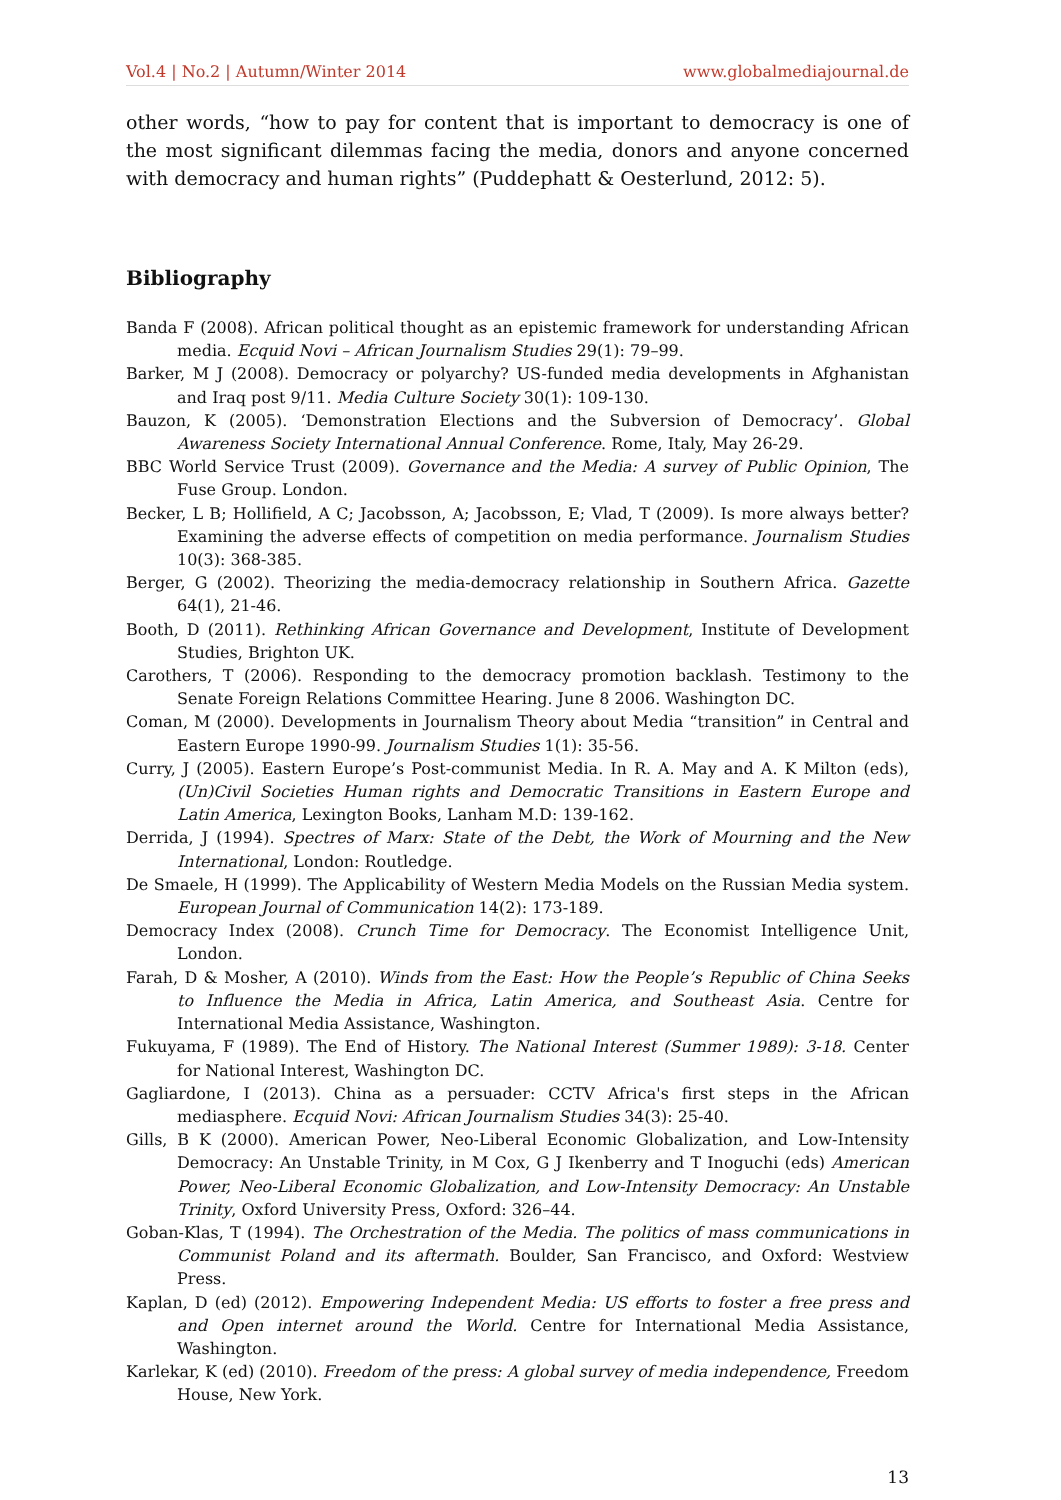Vol.4 | No.2 | Autumn/Winter 2014 www.globalmediajournal.de
other words, “how to pay for content that is important to democracy is one of the most significant dilemmas facing the media, donors and anyone concerned with democracy and human rights” (Puddephatt & Oesterlund, 2012: 5).
Bibliography
Banda F (2008). African political thought as an epistemic framework for understanding African media. Ecquid Novi – African Journalism Studies 29(1): 79–99.
Barker, M J (2008). Democracy or polyarchy? US-funded media developments in Afghanistan and Iraq post 9/11. Media Culture Society 30(1): 109-130.
Bauzon, K (2005). ‘Demonstration Elections and the Subversion of Democracy’. Global Awareness Society International Annual Conference. Rome, Italy, May 26-29.
BBC World Service Trust (2009). Governance and the Media: A survey of Public Opinion, The Fuse Group. London.
Becker, L B; Hollifield, A C; Jacobsson, A; Jacobsson, E; Vlad, T (2009). Is more always better? Examining the adverse effects of competition on media performance. Journalism Studies 10(3): 368-385.
Berger, G (2002). Theorizing the media-democracy relationship in Southern Africa. Gazette 64(1), 21-46.
Booth, D (2011). Rethinking African Governance and Development, Institute of Development Studies, Brighton UK.
Carothers, T (2006). Responding to the democracy promotion backlash. Testimony to the Senate Foreign Relations Committee Hearing. June 8 2006. Washington DC.
Coman, M (2000). Developments in Journalism Theory about Media “transition” in Central and Eastern Europe 1990-99. Journalism Studies 1(1): 35-56.
Curry, J (2005). Eastern Europe’s Post-communist Media. In R. A. May and A. K Milton (eds), (Un)Civil Societies Human rights and Democratic Transitions in Eastern Europe and Latin America, Lexington Books, Lanham M.D: 139-162.
Derrida, J (1994). Spectres of Marx: State of the Debt, the Work of Mourning and the New International, London: Routledge.
De Smaele, H (1999). The Applicability of Western Media Models on the Russian Media system. European Journal of Communication 14(2): 173-189.
Democracy Index (2008). Crunch Time for Democracy. The Economist Intelligence Unit, London.
Farah, D & Mosher, A (2010). Winds from the East: How the People’s Republic of China Seeks to Influence the Media in Africa, Latin America, and Southeast Asia. Centre for International Media Assistance, Washington.
Fukuyama, F (1989). The End of History. The National Interest (Summer 1989): 3-18. Center for National Interest, Washington DC.
Gagliardone, I (2013). China as a persuader: CCTV Africa's first steps in the African mediasphere. Ecquid Novi: African Journalism Studies 34(3): 25-40.
Gills, B K (2000). American Power, Neo-Liberal Economic Globalization, and Low-Intensity Democracy: An Unstable Trinity, in M Cox, G J Ikenberry and T Inoguchi (eds) American Power, Neo-Liberal Economic Globalization, and Low-Intensity Democracy: An Unstable Trinity, Oxford University Press, Oxford: 326–44.
Goban-Klas, T (1994). The Orchestration of the Media. The politics of mass communications in Communist Poland and its aftermath. Boulder, San Francisco, and Oxford: Westview Press.
Kaplan, D (ed) (2012). Empowering Independent Media: US efforts to foster a free press and and Open internet around the World. Centre for International Media Assistance, Washington.
Karlekar, K (ed) (2010). Freedom of the press: A global survey of media independence, Freedom House, New York.
13